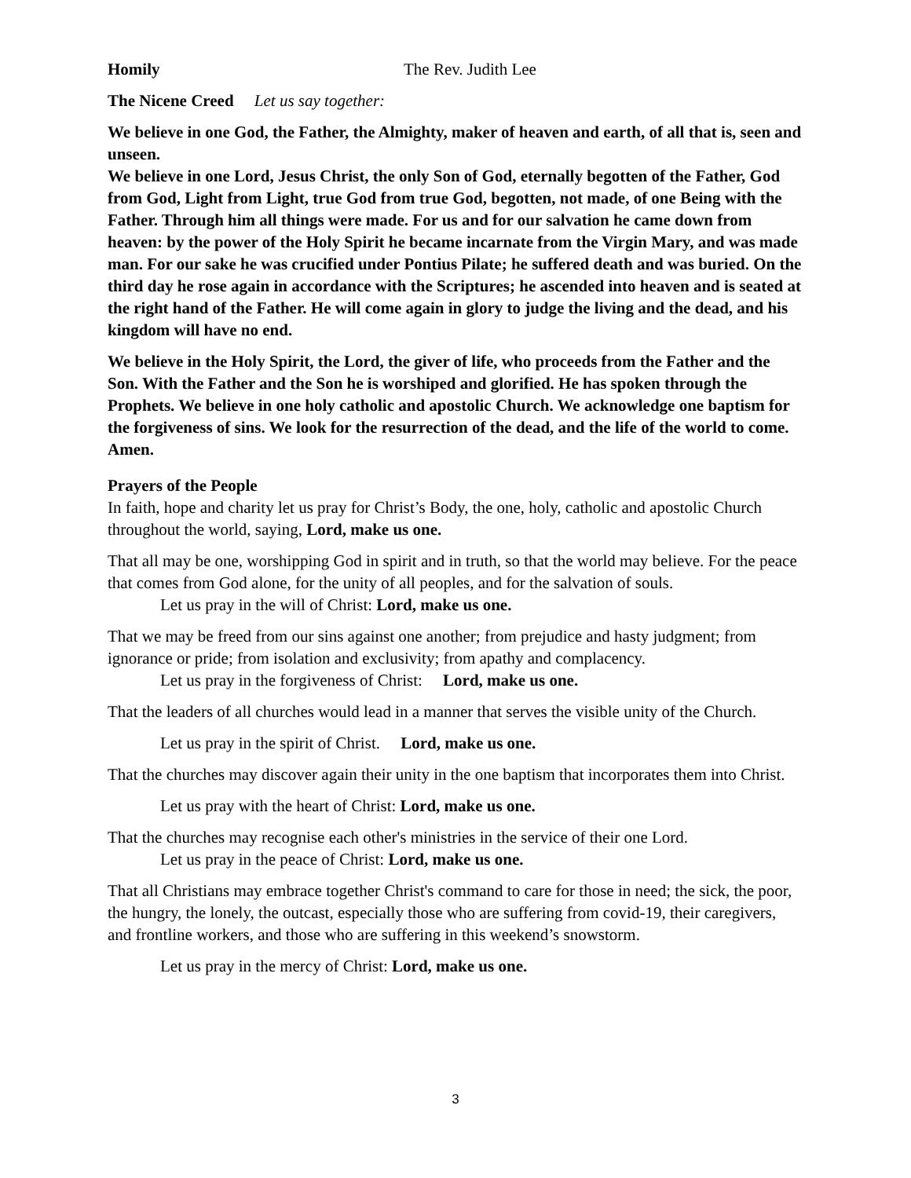Homily The Rev. Judith Lee
The Nicene Creed Let us say together:
We believe in one God, the Father, the Almighty, maker of heaven and earth, of all that is, seen and unseen.
We believe in one Lord, Jesus Christ, the only Son of God, eternally begotten of the Father, God from God, Light from Light, true God from true God, begotten, not made, of one Being with the Father. Through him all things were made. For us and for our salvation he came down from heaven: by the power of the Holy Spirit he became incarnate from the Virgin Mary, and was made man. For our sake he was crucified under Pontius Pilate; he suffered death and was buried. On the third day he rose again in accordance with the Scriptures; he ascended into heaven and is seated at the right hand of the Father. He will come again in glory to judge the living and the dead, and his kingdom will have no end.
We believe in the Holy Spirit, the Lord, the giver of life, who proceeds from the Father and the Son. With the Father and the Son he is worshiped and glorified. He has spoken through the Prophets. We believe in one holy catholic and apostolic Church. We acknowledge one baptism for the forgiveness of sins. We look for the resurrection of the dead, and the life of the world to come. Amen.
Prayers of the People
In faith, hope and charity let us pray for Christ’s Body, the one, holy, catholic and apostolic Church throughout the world, saying, Lord, make us one.
That all may be one, worshipping God in spirit and in truth, so that the world may believe. For the peace that comes from God alone, for the unity of all peoples, and for the salvation of souls.
Let us pray in the will of Christ: Lord, make us one.
That we may be freed from our sins against one another; from prejudice and hasty judgment; from ignorance or pride; from isolation and exclusivity; from apathy and complacency.
Let us pray in the forgiveness of Christ: Lord, make us one.
That the leaders of all churches would lead in a manner that serves the visible unity of the Church.
Let us pray in the spirit of Christ. Lord, make us one.
That the churches may discover again their unity in the one baptism that incorporates them into Christ.
Let us pray with the heart of Christ: Lord, make us one.
That the churches may recognise each other's ministries in the service of their one Lord.
Let us pray in the peace of Christ: Lord, make us one.
That all Christians may embrace together Christ's command to care for those in need; the sick, the poor, the hungry, the lonely, the outcast, especially those who are suffering from covid-19, their caregivers, and frontline workers, and those who are suffering in this weekend’s snowstorm.
Let us pray in the mercy of Christ: Lord, make us one.
3